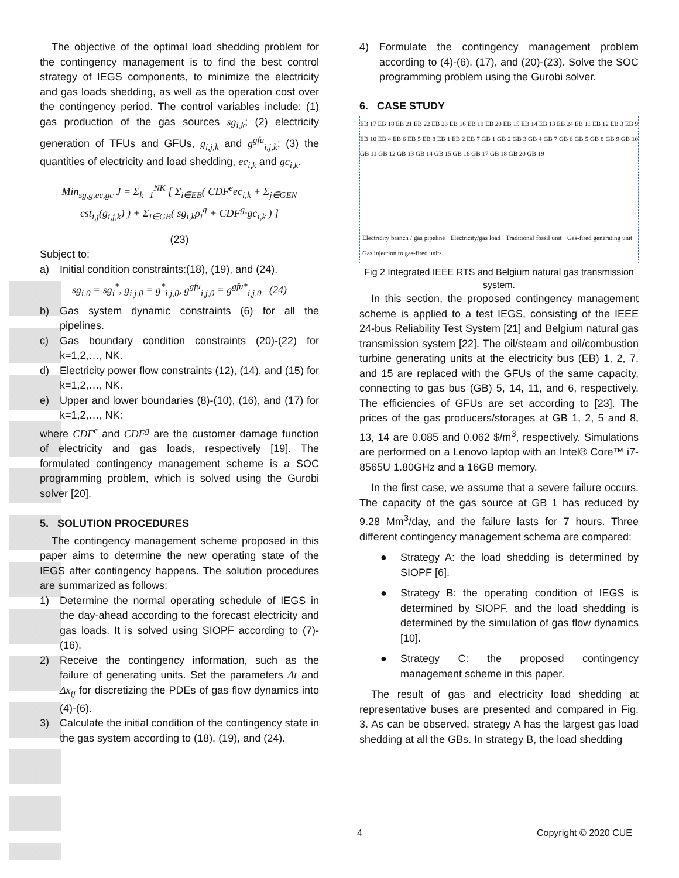The objective of the optimal load shedding problem for the contingency management is to find the best control strategy of IEGS components, to minimize the electricity and gas loads shedding, as well as the operation cost over the contingency period. The control variables include: (1) gas production of the gas sources sg<sub>i,k</sub>; (2) electricity generation of TFUs and GFUs, g<sub>i,j,k</sub> and g<sup>gfu</sup><sub>i,j,k</sub>; (3) the quantities of electricity and load shedding, ec<sub>i,k</sub> and gc<sub>i,k</sub>.
Min<sub>sg,g,ec,gc</sub> J = Σ<sub>k=1</sub><sup>NK</sup> [ Σ<sub>i∈EB</sub>( CDF<sup>e</sup>ec<sub>i,k</sub> + Σ<sub>j∈GEN</sub> cst<sub>i,j</sub>(g<sub>i,j,k</sub>) ) + Σ<sub>i∈GB</sub>( sg<sub>i,k</sub>ρ<sub>i</sub><sup>g</sup> + CDF<sup>g</sup>·gc<sub>i,k</sub> ) ]
(23)
Subject to:
a) Initial condition constraints:(18), (19), and (24).
sg<sub>i,0</sub> = sg<sub>i</sub><sup>*</sup>, g<sub>i,j,0</sub> = g<sup>*</sup><sub>i,j,0</sub>, g<sup>gfu</sup><sub>i,j,0</sub> = g<sup>gfu*</sup><sub>i,j,0</sub> (24)
b) Gas system dynamic constraints (6) for all the pipelines.
c) Gas boundary condition constraints (20)-(22) for k=1,2,…, NK.
d) Electricity power flow constraints (12), (14), and (15) for k=1,2,…, NK.
e) Upper and lower boundaries (8)-(10), (16), and (17) for k=1,2,…, NK:
where CDF<sup>e</sup> and CDF<sup>g</sup> are the customer damage function of electricity and gas loads, respectively [19]. The formulated contingency management scheme is a SOC programming problem, which is solved using the Gurobi solver [20].
5. SOLUTION PROCEDURES
The contingency management scheme proposed in this paper aims to determine the new operating state of the IEGS after contingency happens. The solution procedures are summarized as follows:
1) Determine the normal operating schedule of IEGS in the day-ahead according to the forecast electricity and gas loads. It is solved using SIOPF according to (7)-(16).
2) Receive the contingency information, such as the failure of generating units. Set the parameters Δt and Δx<sub>ij</sub> for discretizing the PDEs of gas flow dynamics into (4)-(6).
3) Calculate the initial condition of the contingency state in the gas system according to (18), (19), and (24).
4) Formulate the contingency management problem according to (4)-(6), (17), and (20)-(23). Solve the SOC programming problem using the Gurobi solver.
6. CASE STUDY
EB 17 EB 18 EB 21 EB 22 EB 23 EB 16 EB 19 EB 20 EB 15 EB 14 EB 13 EB 24 EB 11 EB 12 EB 3 EB 9 EB 10 EB 4 EB 6 EB 5 EB 8 EB 1 EB 2 EB 7 GB 1 GB 2 GB 3 GB 4 GB 7 GB 6 GB 5 GB 8 GB 9 GB 10 GB 11 GB 12 GB 13 GB 14 GB 15 GB 16 GB 17 GB 18 GB 20 GB 19
Electricity branch / gas pipeline Electricity/gas load Traditional fossil unit Gas-fired generating unit Gas injection to gas-fired units
Fig 2 Integrated IEEE RTS and Belgium natural gas transmission system.
In this section, the proposed contingency management scheme is applied to a test IEGS, consisting of the IEEE 24-bus Reliability Test System [21] and Belgium natural gas transmission system [22]. The oil/steam and oil/combustion turbine generating units at the electricity bus (EB) 1, 2, 7, and 15 are replaced with the GFUs of the same capacity, connecting to gas bus (GB) 5, 14, 11, and 6, respectively. The efficiencies of GFUs are set according to [23]. The prices of the gas producers/storages at GB 1, 2, 5 and 8, 13, 14 are 0.085 and 0.062 $/m<sup>3</sup>, respectively. Simulations are performed on a Lenovo laptop with an Intel® Core™ i7-8565U 1.80GHz and a 16GB memory.
In the first case, we assume that a severe failure occurs. The capacity of the gas source at GB 1 has reduced by 9.28 Mm<sup>3</sup>/day, and the failure lasts for 7 hours. Three different contingency management schema are compared:
● Strategy A: the load shedding is determined by SIOPF [6].
● Strategy B: the operating condition of IEGS is determined by SIOPF, and the load shedding is determined by the simulation of gas flow dynamics [10].
● Strategy C: the proposed contingency management scheme in this paper.
The result of gas and electricity load shedding at representative buses are presented and compared in Fig. 3. As can be observed, strategy A has the largest gas load shedding at all the GBs. In strategy B, the load shedding
4 Copyright © 2020 CUE